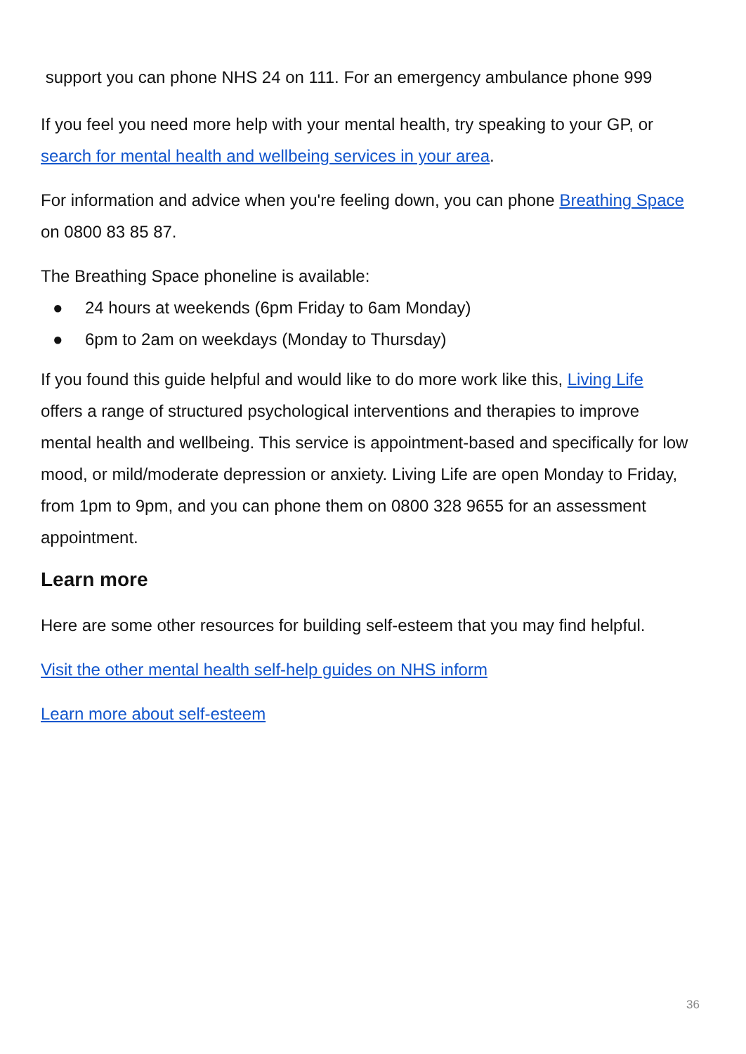support you can phone NHS 24 on 111. For an emergency ambulance phone 999
If you feel you need more help with your mental health, try speaking to your GP, or search for mental health and wellbeing services in your area.
For information and advice when you're feeling down, you can phone Breathing Space on 0800 83 85 87.
The Breathing Space phoneline is available:
● 24 hours at weekends (6pm Friday to 6am Monday)
● 6pm to 2am on weekdays (Monday to Thursday)
If you found this guide helpful and would like to do more work like this, Living Life offers a range of structured psychological interventions and therapies to improve mental health and wellbeing. This service is appointment-based and specifically for low mood, or mild/moderate depression or anxiety. Living Life are open Monday to Friday, from 1pm to 9pm, and you can phone them on 0800 328 9655 for an assessment appointment.
Learn more
Here are some other resources for building self-esteem that you may find helpful.
Visit the other mental health self-help guides on NHS inform
Learn more about self-esteem
36